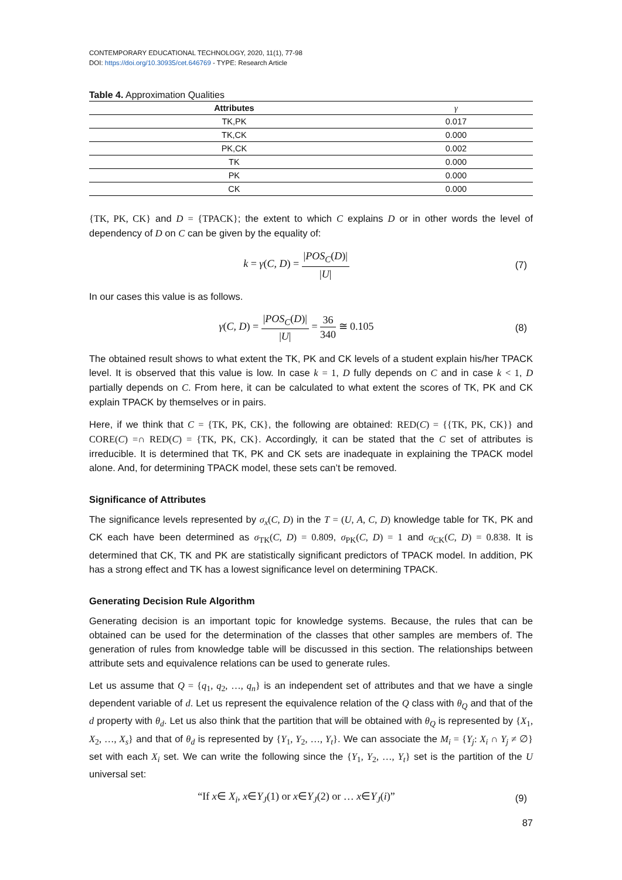CONTEMPORARY EDUCATIONAL TECHNOLOGY, 2020, 11(1), 77-98
DOI: https://doi.org/10.30935/cet.646769 - TYPE: Research Article
Table 4. Approximation Qualities
| Attributes | γ |
| --- | --- |
| TK,PK | 0.017 |
| TK,CK | 0.000 |
| PK,CK | 0.002 |
| TK | 0.000 |
| PK | 0.000 |
| CK | 0.000 |
{TK, PK, CK} and D = {TPACK}; the extent to which C explains D or in other words the level of dependency of D on C can be given by the equality of:
k = γ(C, D) = |POS<sub>C</sub>(D)| |U| (7)
In our cases this value is as follows.
γ(C, D) = |POS<sub>C</sub>(D)| |U| = 36 340 ≅ 0.105
(8)
The obtained result shows to what extent the TK, PK and CK levels of a student explain his/her TPACK level. It is observed that this value is low. In case k = 1, D fully depends on C and in case k < 1, D partially depends on C. From here, it can be calculated to what extent the scores of TK, PK and CK explain TPACK by themselves or in pairs.
Here, if we think that C = {TK, PK, CK}, the following are obtained: RED(C) = {{TK, PK, CK}} and CORE(C) =∩ RED(C) = {TK, PK, CK}. Accordingly, it can be stated that the C set of attributes is irreducible. It is determined that TK, PK and CK sets are inadequate in explaining the TPACK model alone. And, for determining TPACK model, these sets can’t be removed.
Significance of Attributes
The significance levels represented by σ<sub>x</sub>(C, D) in the T = (U, A, C, D) knowledge table for TK, PK and CK each have been determined as σ<sub>TK</sub>(C, D) = 0.809, σ<sub>PK</sub>(C, D) = 1 and σ<sub>CK</sub>(C, D) = 0.838. It is determined that CK, TK and PK are statistically significant predictors of TPACK model. In addition, PK has a strong effect and TK has a lowest significance level on determining TPACK.
Generating Decision Rule Algorithm
Generating decision is an important topic for knowledge systems. Because, the rules that can be obtained can be used for the determination of the classes that other samples are members of. The generation of rules from knowledge table will be discussed in this section. The relationships between attribute sets and equivalence relations can be used to generate rules.
Let us assume that Q = {q<sub>1</sub>, q<sub>2</sub>, …, q<sub>n</sub>} is an independent set of attributes and that we have a single dependent variable of d. Let us represent the equivalence relation of the Q class with θ<sub>Q</sub> and that of the d property with θ<sub>d</sub>. Let us also think that the partition that will be obtained with θ<sub>Q</sub> is represented by {X<sub>1</sub>, X<sub>2</sub>, …, X<sub>s</sub>} and that of θ<sub>d</sub> is represented by {Y<sub>1</sub>, Y<sub>2</sub>, …, Y<sub>t</sub>}. We can associate the M<sub>i</sub> = {Y<sub>j</sub>: X<sub>i</sub> ∩ Y<sub>j</sub> ≠ ∅} set with each X<sub>i</sub> set. We can write the following since the {Y<sub>1</sub>, Y<sub>2</sub>, …, Y<sub>t</sub>} set is the partition of the U universal set:
“If x∈ X<sub>i</sub>, x∈Y<sub>J</sub>(1) or x∈Y<sub>J</sub>(2) or … x∈Y<sub>J</sub>(i)”
(9)
87